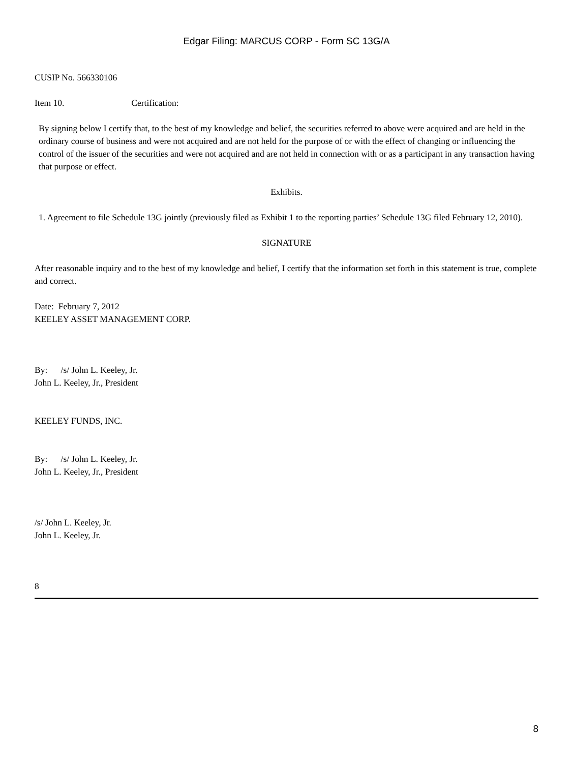Edgar Filing: MARCUS CORP - Form SC 13G/A
CUSIP No. 566330106
Item 10. Certification:
By signing below I certify that, to the best of my knowledge and belief, the securities referred to above were acquired and are held in the ordinary course of business and were not acquired and are not held for the purpose of or with the effect of changing or influencing the control of the issuer of the securities and were not acquired and are not held in connection with or as a participant in any transaction having that purpose or effect.
Exhibits.
1. Agreement to file Schedule 13G jointly (previously filed as Exhibit 1 to the reporting parties’ Schedule 13G filed February 12, 2010).
SIGNATURE
After reasonable inquiry and to the best of my knowledge and belief, I certify that the information set forth in this statement is true, complete and correct.
Date: February 7, 2012
KEELEY ASSET MANAGEMENT CORP.
By: /s/ John L. Keeley, Jr.
John L. Keeley, Jr., President
KEELEY FUNDS, INC.
By: /s/ John L. Keeley, Jr.
John L. Keeley, Jr., President
/s/ John L. Keeley, Jr.
John L. Keeley, Jr.
8
8